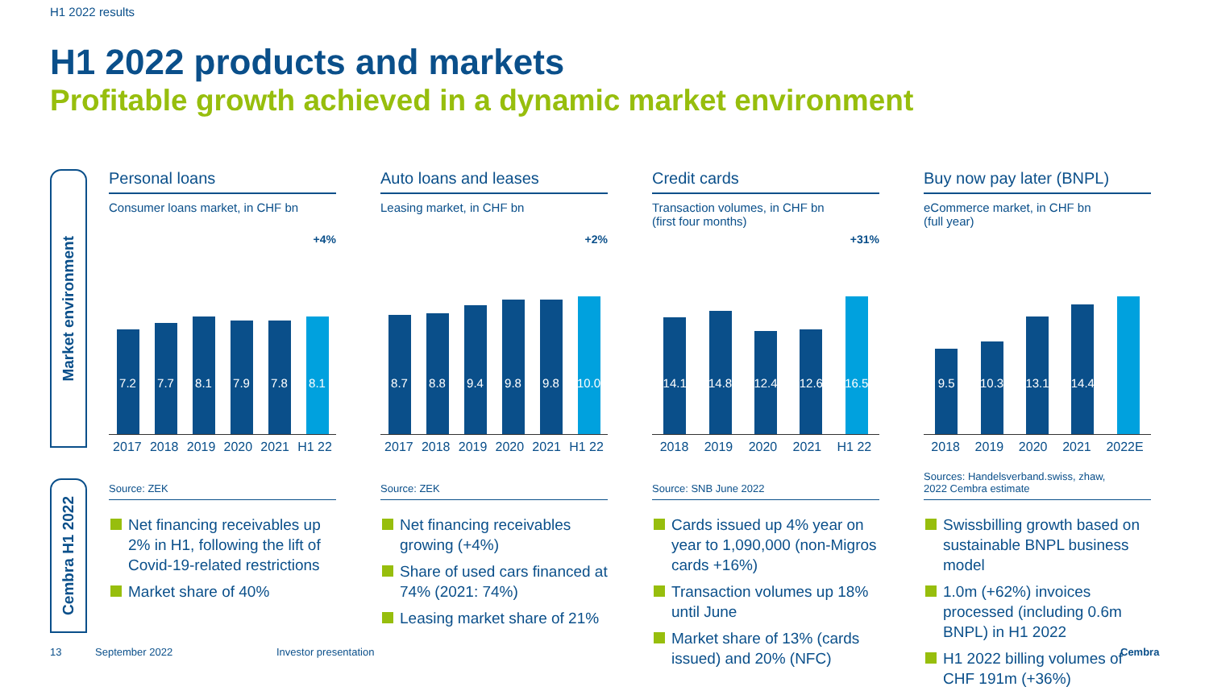H1 2022 results
H1 2022 products and markets
Profitable growth achieved in a dynamic market environment
Market environment
Cembra H1 2022
Personal loans
Consumer loans market, in CHF bn
+4%
7.2
7.7
8.1
7.9
7.8
8.1
2017 2018 2019 2020 2021 H1 22
Source: ZEK
Net financing receivables up 2% in H1, following the lift of Covid-19-related restrictions
Market share of 40%
Auto loans and leases
Leasing market, in CHF bn
+2%
8.7
8.8
9.4
9.8
9.8
10.0
2017 2018 2019 2020 2021 H1 22
Source: ZEK
Net financing receivables growing (+4%)
Share of used cars financed at 74% (2021: 74%)
Leasing market share of 21%
Credit cards
Transaction volumes, in CHF bn
(first four months)
+31%
14.1
14.8
12.4
12.6
16.5
2018 2019 2020 2021 H1 22
Source: SNB June 2022
Cards issued up 4% year on year to 1,090,000 (non-Migros cards +16%)
Transaction volumes up 18% until June
Market share of 13% (cards issued) and 20% (NFC)
Buy now pay later (BNPL)
eCommerce market, in CHF bn
(full year)
9.5
10.3
13.1
14.4
2018 2019 2020 2021 2022E
Sources: Handelsverband.swiss, zhaw,
2022 Cembra estimate
Swissbilling growth based on sustainable BNPL business model
1.0m (+62%) invoices processed (including 0.6m BNPL) in H1 2022
H1 2022 billing volumes of CHF 191m (+36%)
13 September 2022 Investor presentation Cembra